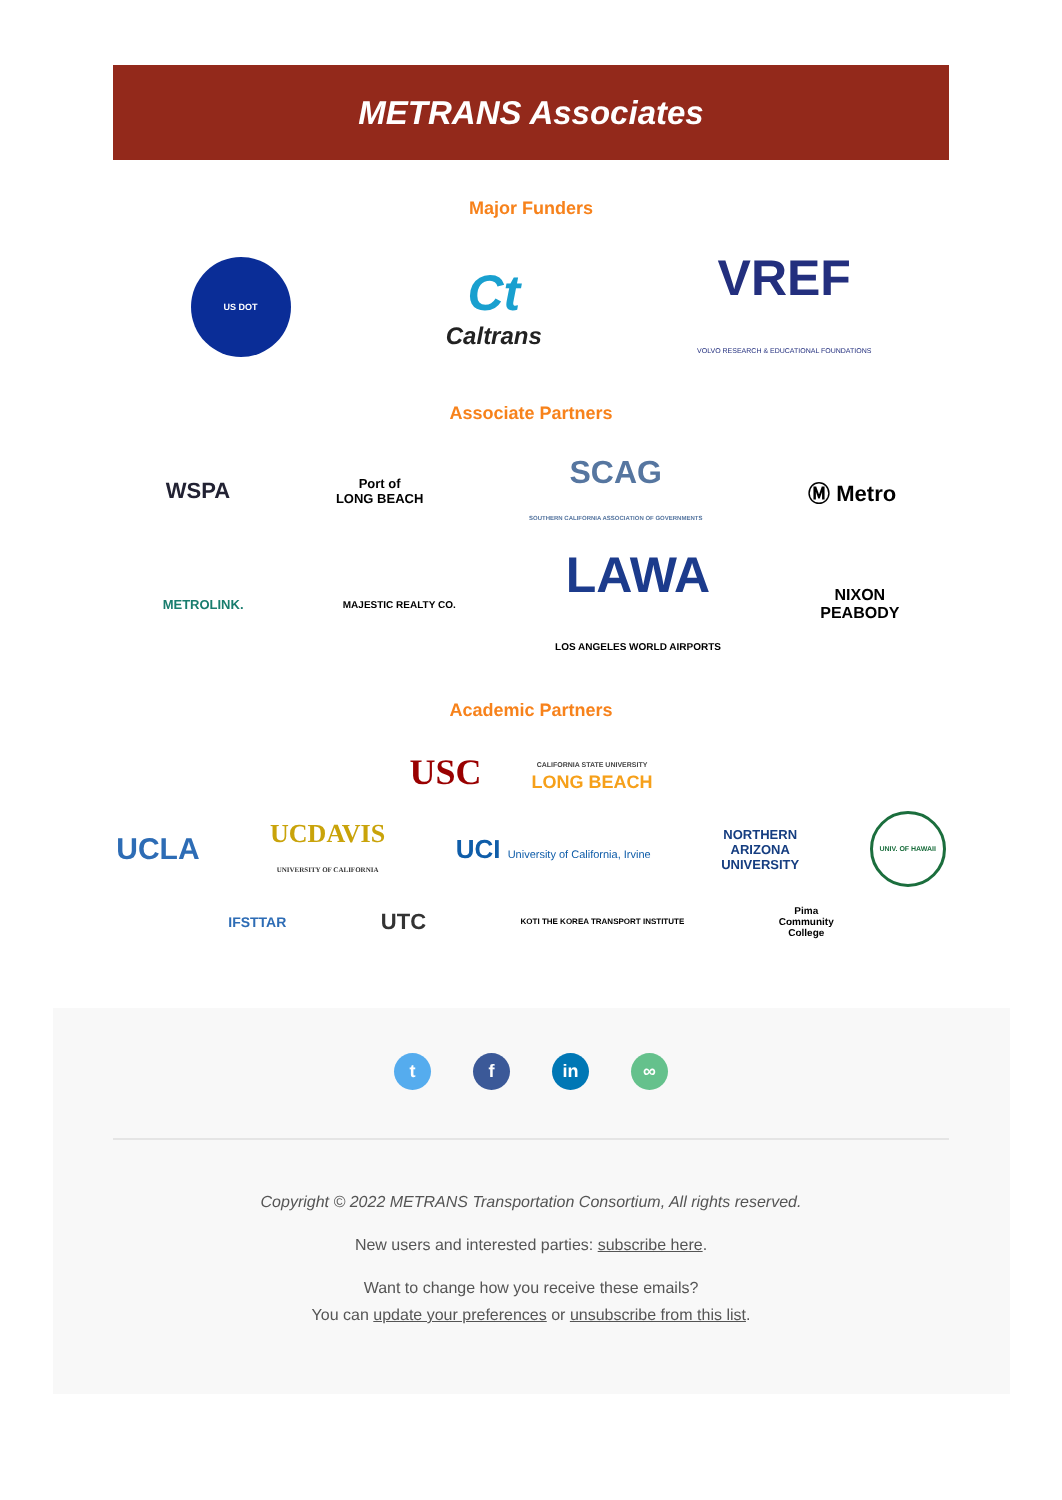METRANS Associates
Major Funders
US DOT
Ct
Caltrans
VREF
VOLVO RESEARCH & EDUCATIONAL FOUNDATIONS
Associate Partners
WSPA
Port of
LONG BEACH
SCAG
SOUTHERN CALIFORNIA ASSOCIATION OF GOVERNMENTS
Ⓜ Metro
METROLINK.
MAJESTIC REALTY CO.
LAWA
LOS ANGELES WORLD AIRPORTS
NIXON
PEABODY
Academic Partners
USC
CALIFORNIA STATE UNIVERSITY
LONG BEACH
UCLA
UCDAVIS
UNIVERSITY OF CALIFORNIA
UCI University of California, Irvine
NORTHERN
ARIZONA
UNIVERSITY
UNIV. OF HAWAII
IFSTTAR
UTC
KOTI THE KOREA TRANSPORT INSTITUTE
Pima
Community
College
t f in ∞
Copyright © 2022 METRANS Transportation Consortium, All rights reserved.
New users and interested parties: subscribe here.
Want to change how you receive these emails?
You can update your preferences or unsubscribe from this list.